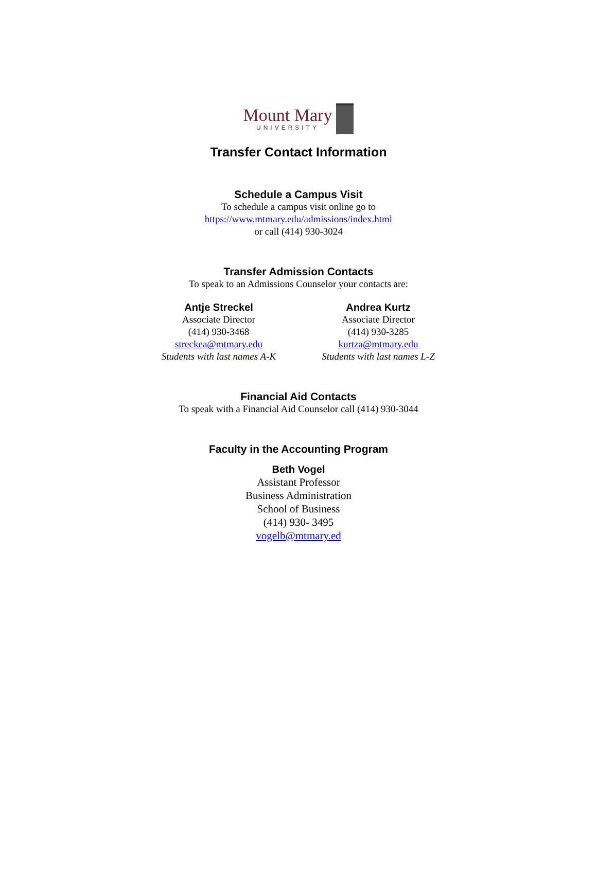Mount Mary
UNIVERSITY
Transfer Contact Information
Schedule a Campus Visit
To schedule a campus visit online go to
https://www.mtmary.edu/admissions/index.html
or call (414) 930-3024
Transfer Admission Contacts
To speak to an Admissions Counselor your contacts are:
Antje Streckel
Associate Director
(414) 930-3468
streckea@mtmary.edu
Students with last names A-K
Andrea Kurtz
Associate Director
(414) 930-3285
kurtza@mtmary.edu
Students with last names L-Z
Financial Aid Contacts
To speak with a Financial Aid Counselor call (414) 930-3044
Faculty in the Accounting Program
Beth Vogel
Assistant Professor
Business Administration
School of Business
(414) 930- 3495
vogelb@mtmary.ed